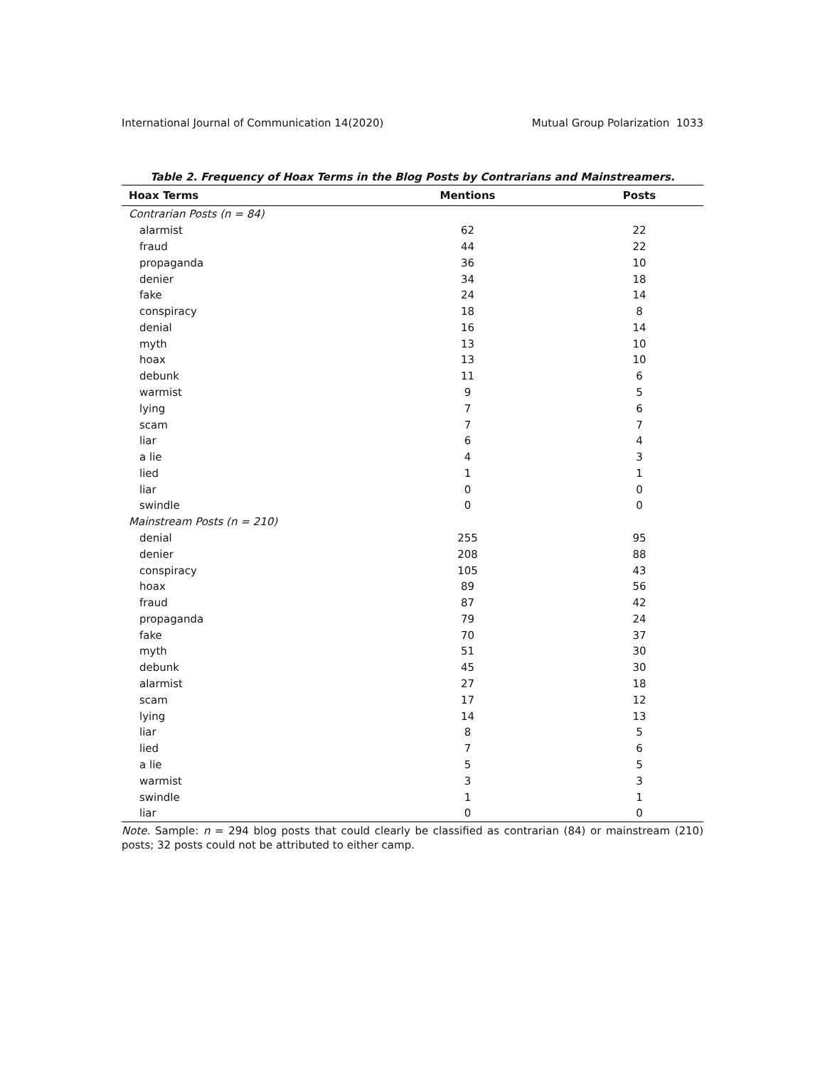International Journal of Communication 14(2020) Mutual Group Polarization 1033
Table 2. Frequency of Hoax Terms in the Blog Posts by Contrarians and Mainstreamers.
| Hoax Terms | Mentions | Posts |
| --- | --- | --- |
| Contrarian Posts ( n = 84) | | |
| alarmist | 62 | 22 |
| fraud | 44 | 22 |
| propaganda | 36 | 10 |
| denier | 34 | 18 |
| fake | 24 | 14 |
| conspiracy | 18 | 8 |
| denial | 16 | 14 |
| myth | 13 | 10 |
| hoax | 13 | 10 |
| debunk | 11 | 6 |
| warmist | 9 | 5 |
| lying | 7 | 6 |
| scam | 7 | 7 |
| liar | 6 | 4 |
| a lie | 4 | 3 |
| lied | 1 | 1 |
| liar | 0 | 0 |
| swindle | 0 | 0 |
| Mainstream Posts ( n = 210) | | |
| denial | 255 | 95 |
| denier | 208 | 88 |
| conspiracy | 105 | 43 |
| hoax | 89 | 56 |
| fraud | 87 | 42 |
| propaganda | 79 | 24 |
| fake | 70 | 37 |
| myth | 51 | 30 |
| debunk | 45 | 30 |
| alarmist | 27 | 18 |
| scam | 17 | 12 |
| lying | 14 | 13 |
| liar | 8 | 5 |
| lied | 7 | 6 |
| a lie | 5 | 5 |
| warmist | 3 | 3 |
| swindle | 1 | 1 |
| liar | 0 | 0 |
Note. Sample: n = 294 blog posts that could clearly be classified as contrarian (84) or mainstream (210) posts; 32 posts could not be attributed to either camp.